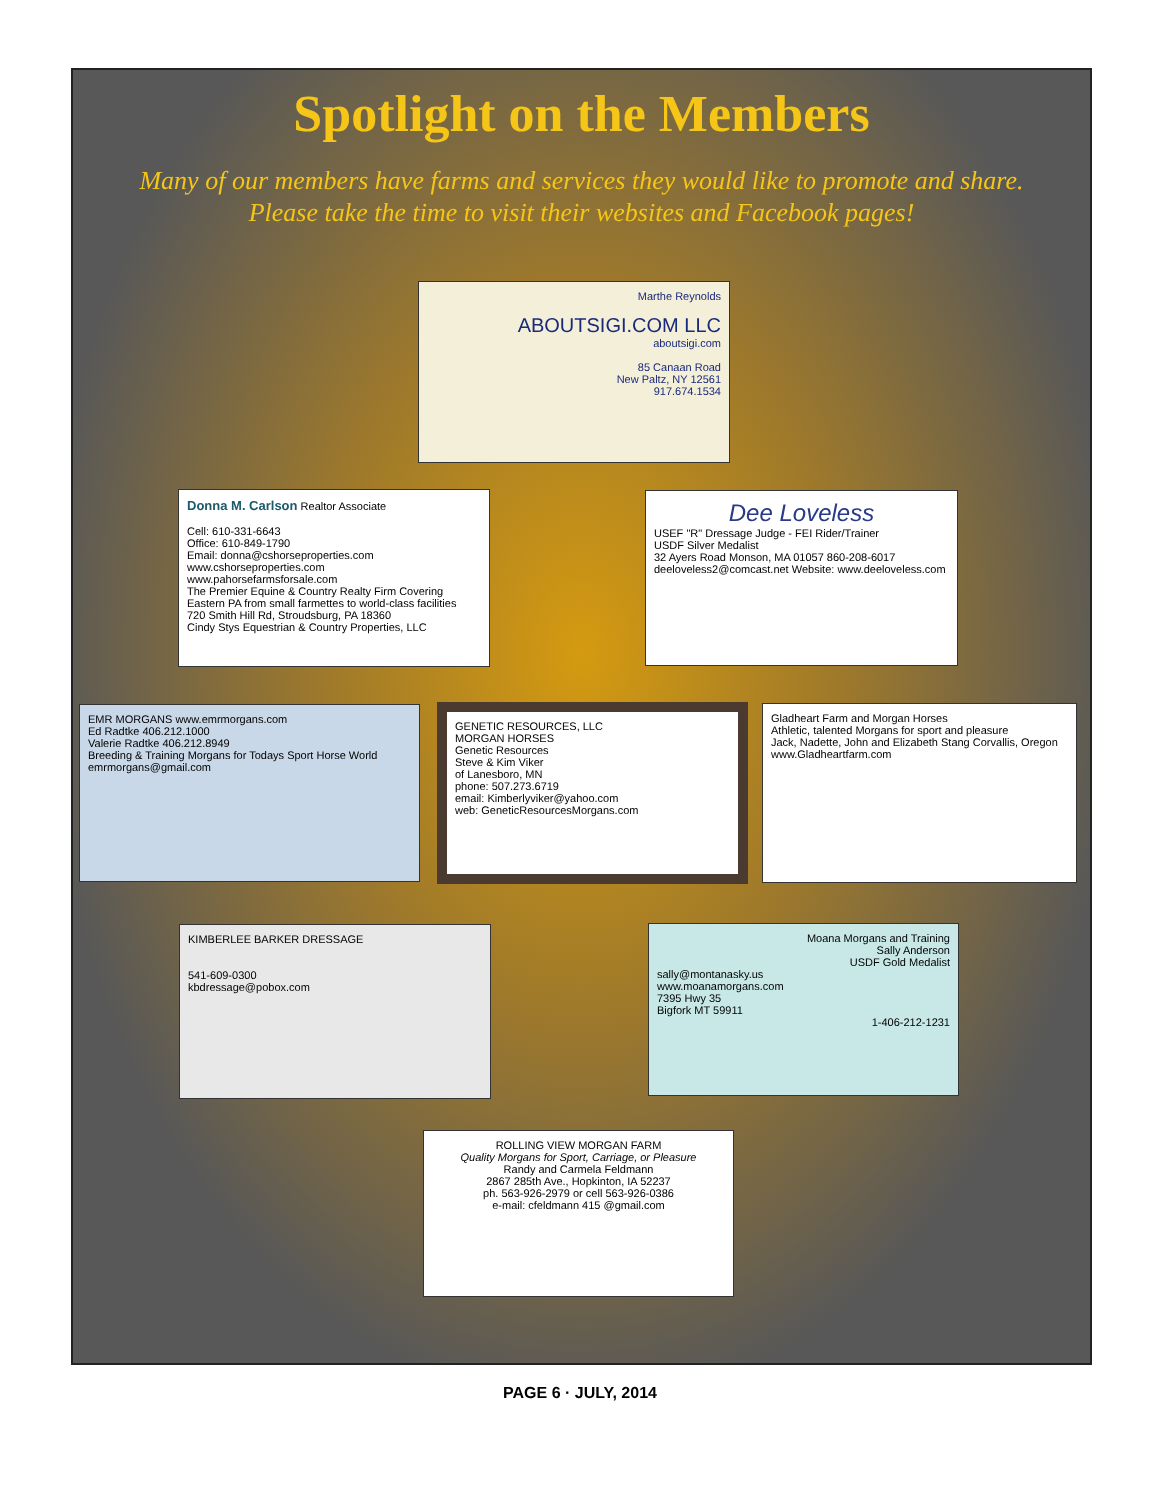Spotlight on the Members
Many of our members have farms and services they would like to promote and share.
Please take the time to visit their websites and Facebook pages!
Marthe Reynolds
ABOUTSIGI.COM LLC
aboutsigi.com
85 Canaan Road
New Paltz, NY 12561
917.674.1534
Donna M. Carlson Realtor Associate
Cell: 610-331-6643
Office: 610-849-1790
Email: donna@cshorseproperties.com
www.cshorseproperties.com
www.pahorsefarmsforsale.com
The Premier Equine & Country Realty Firm Covering Eastern PA from small farmettes to world-class facilities
720 Smith Hill Rd, Stroudsburg, PA 18360
Cindy Stys Equestrian & Country Properties, LLC
Dee Loveless
USEF "R" Dressage Judge - FEI Rider/Trainer
USDF Silver Medalist
32 Ayers Road Monson, MA 01057 860-208-6017
deeloveless2@comcast.net Website: www.deeloveless.com
EMR MORGANS www.emrmorgans.com
Ed Radtke 406.212.1000
Valerie Radtke 406.212.8949
Breeding & Training Morgans for Todays Sport Horse World
emrmorgans@gmail.com
GENETIC RESOURCES, LLC
MORGAN HORSES
Genetic Resources
Steve & Kim Viker
of Lanesboro, MN
phone: 507.273.6719
email: Kimberlyviker@yahoo.com
web: GeneticResourcesMorgans.com
Gladheart Farm and Morgan Horses
Athletic, talented Morgans for sport and pleasure
Jack, Nadette, John and Elizabeth Stang Corvallis, Oregon
www.Gladheartfarm.com
KIMBERLEE BARKER DRESSAGE
541-609-0300
kbdressage@pobox.com
Moana Morgans and Training
Sally Anderson
USDF Gold Medalist
sally@montanasky.us
www.moanamorgans.com
7395 Hwy 35
Bigfork MT 59911
1-406-212-1231
ROLLING VIEW MORGAN FARM
Quality Morgans for Sport, Carriage, or Pleasure
Randy and Carmela Feldmann
2867 285th Ave., Hopkinton, IA 52237
ph. 563-926-2979 or cell 563-926-0386
e-mail: cfeldmann 415 @gmail.com
PAGE 6 · JULY, 2014